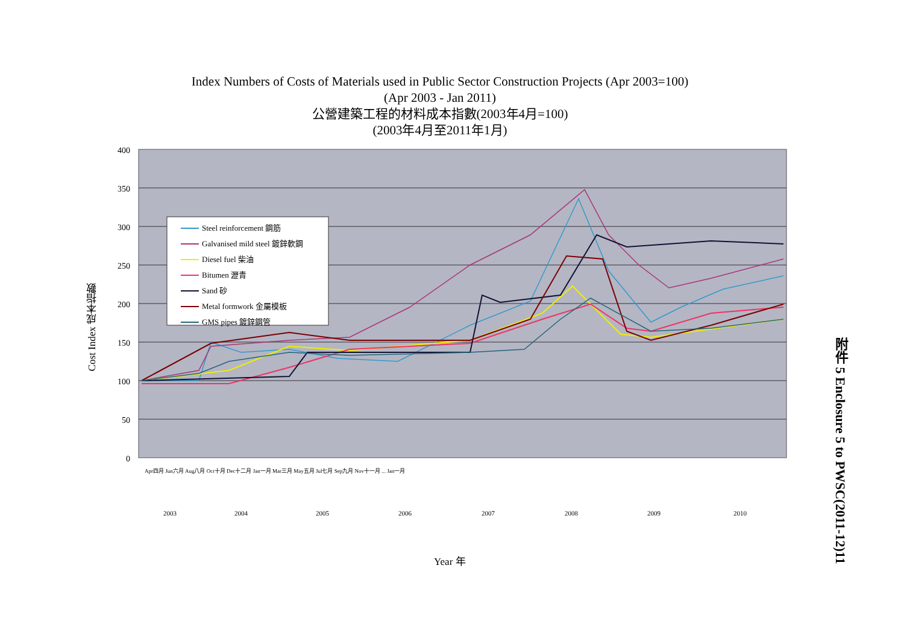Index Numbers of Costs of Materials used in Public Sector Construction Projects (Apr 2003=100)
(Apr 2003 - Jan 2011)
公營建築工程的材料成本指數(2003年4月=100)
(2003年4月至2011年1月)
Cost Index 成本指數
400
350
300
250
200
150
100
50
0
Steel reinforcement 鋼筋
Galvanised mild steel 鍍鋅軟鋼
Diesel fuel 柴油
Bitumen 瀝青
Sand 砂
Metal formwork 金屬模板
GMS pipes 鍍鋅鋼管
2003
2004
2005
2006
2007
2008
2009
2010
Apr四月 Jun六月 Aug八月 Oct十月 Dec十二月 Jan一月 Mar三月 May五月 Jul七月 Sep九月 Nov十一月 ... Jan一月
Year 年
附件 5 Enclosure 5 to PWSC(2011-12)11